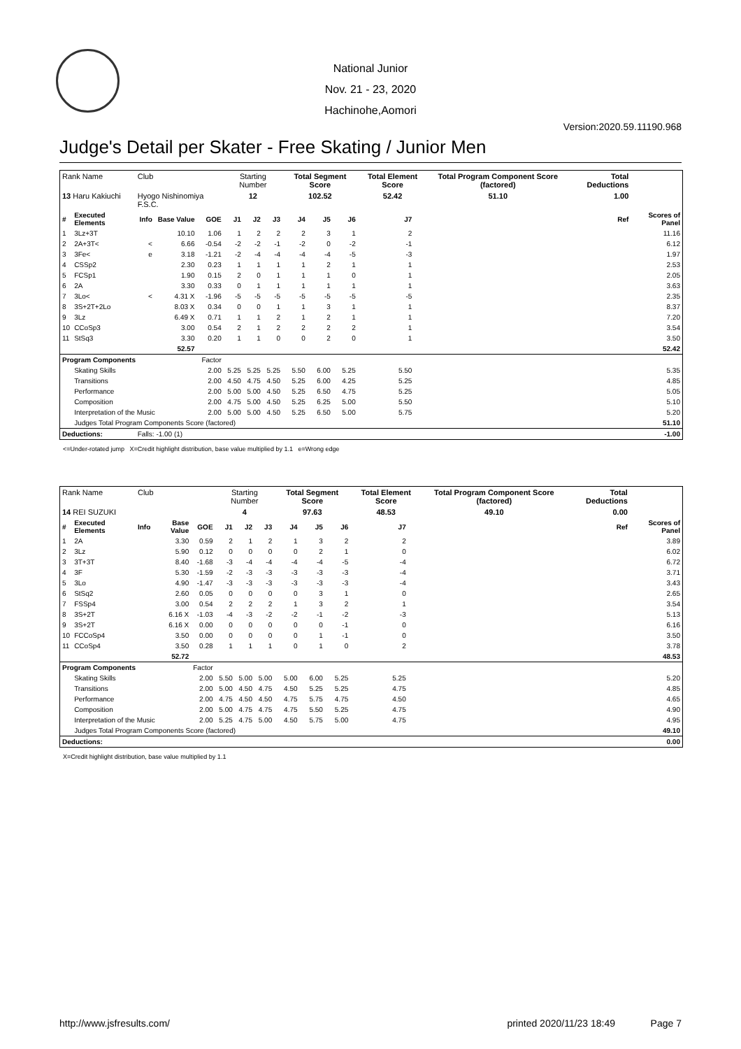National Junior
Nov. 21 - 23, 2020
Hachinohe,Aomori
Version:2020.59.11190.968
Judge's Detail per Skater - Free Skating / Junior Men
| Rank Name | | Club | | | Starting Number | | | Total Segment Score | | | Total Element Score | | Total Program Component Score (factored) | | Total Deductions | |
| 13 Haru Kakiuchi | | Hyogo Nishinomiya F.S.C. | | | 12 | | | 102.52 | | | 52.42 | | 51.10 | | 1.00 | |
| # | Executed Elements | Info | Base Value | GOE | J1 | J2 | J3 | J4 | J5 | J6 | J7 | | | | Ref | Scores of Panel |
| 1 | 3Lz+3T | | 10.10 | 1.06 | 1 | 2 | 2 | 2 | 3 | 1 | 2 | | | | | 11.16 |
| 2 | 2A+3T< | < | 6.66 | -0.54 | -2 | -2 | -1 | -2 | 0 | -2 | -1 | | | | | 6.12 |
| 3 | 3Fe< | e | 3.18 | -1.21 | -2 | -4 | -4 | -4 | -4 | -5 | -3 | | | | | 1.97 |
| 4 | CSSp2 | | 2.30 | 0.23 | 1 | 1 | 1 | 1 | 2 | 1 | 1 | | | | | 2.53 |
| 5 | FCSp1 | | 1.90 | 0.15 | 2 | 0 | 1 | 1 | 1 | 0 | 1 | | | | | 2.05 |
| 6 | 2A | | 3.30 | 0.33 | 0 | 1 | 1 | 1 | 1 | 1 | 1 | | | | | 3.63 |
| 7 | 3Lo< | < | 4.31 X | -1.96 | -5 | -5 | -5 | -5 | -5 | -5 | -5 | | | | | 2.35 |
| 8 | 3S+2T+2Lo | | 8.03 X | 0.34 | 0 | 0 | 1 | 1 | 3 | 1 | 1 | | | | | 8.37 |
| 9 | 3Lz | | 6.49 X | 0.71 | 1 | 1 | 2 | 1 | 2 | 1 | 1 | | | | | 7.20 |
| 10 | CCoSp3 | | 3.00 | 0.54 | 2 | 1 | 2 | 2 | 2 | 2 | 1 | | | | | 3.54 |
| 11 | StSq3 | | 3.30 | 0.20 | 1 | 1 | 0 | 0 | 2 | 0 | 1 | | | | | 3.50 |
| | | | 52.57 | | | | | | | | | | | | | 52.42 |
| Program Components | | | | Factor | | | | | | | | | | | | |
| | Skating Skills | | | 2.00 | 5.25 | 5.25 | 5.25 | 5.50 | 6.00 | 5.25 | 5.50 | | | | | 5.35 |
| | Transitions | | | 2.00 | 4.50 | 4.75 | 4.50 | 5.25 | 6.00 | 4.25 | 5.25 | | | | | 4.85 |
| | Performance | | | 2.00 | 5.00 | 5.00 | 4.50 | 5.25 | 6.50 | 4.75 | 5.25 | | | | | 5.05 |
| | Composition | | | 2.00 | 4.75 | 5.00 | 4.50 | 5.25 | 6.25 | 5.00 | 5.50 | | | | | 5.10 |
| | Interpretation of the Music | | | 2.00 | 5.00 | 5.00 | 4.50 | 5.25 | 6.50 | 5.00 | 5.75 | | | | | 5.20 |
| | Judges Total Program Components Score (factored) | | | | | | | | | | | | | | | 51.10 |
| Deductions: | | Falls: -1.00 (1) | | | | | | | | | | | | | | -1.00 |
<=Under-rotated jump X=Credit highlight distribution, base value multiplied by 1.1 e=Wrong edge
| Rank Name | | Club | | | Starting Number | | | Total Segment Score | | | Total Element Score | | Total Program Component Score (factored) | | Total Deductions | |
| 14 REI SUZUKI | | | | | 4 | | | 97.63 | | | 48.53 | | 49.10 | | 0.00 | |
| # | Executed Elements | Info | Base Value | GOE | J1 | J2 | J3 | J4 | J5 | J6 | J7 | | | | Ref | Scores of Panel |
| 1 | 2A | | 3.30 | 0.59 | 2 | 1 | 2 | 1 | 3 | 2 | 2 | | | | | 3.89 |
| 2 | 3Lz | | 5.90 | 0.12 | 0 | 0 | 0 | 0 | 2 | 1 | 0 | | | | | 6.02 |
| 3 | 3T+3T | | 8.40 | -1.68 | -3 | -4 | -4 | -4 | -4 | -5 | -4 | | | | | 6.72 |
| 4 | 3F | | 5.30 | -1.59 | -2 | -3 | -3 | -3 | -3 | -3 | -4 | | | | | 3.71 |
| 5 | 3Lo | | 4.90 | -1.47 | -3 | -3 | -3 | -3 | -3 | -3 | -4 | | | | | 3.43 |
| 6 | StSq2 | | 2.60 | 0.05 | 0 | 0 | 0 | 0 | 3 | 1 | 0 | | | | | 2.65 |
| 7 | FSSp4 | | 3.00 | 0.54 | 2 | 2 | 2 | 1 | 3 | 2 | 1 | | | | | 3.54 |
| 8 | 3S+2T | | 6.16 X | -1.03 | -4 | -3 | -2 | -2 | -1 | -2 | -3 | | | | | 5.13 |
| 9 | 3S+2T | | 6.16 X | 0.00 | 0 | 0 | 0 | 0 | 0 | -1 | 0 | | | | | 6.16 |
| 10 | FCCoSp4 | | 3.50 | 0.00 | 0 | 0 | 0 | 0 | 1 | -1 | 0 | | | | | 3.50 |
| 11 | CCoSp4 | | 3.50 | 0.28 | 1 | 1 | 1 | 0 | 1 | 0 | 2 | | | | | 3.78 |
| | | | 52.72 | | | | | | | | | | | | | 48.53 |
| Program Components | | | | Factor | | | | | | | | | | | | |
| | Skating Skills | | | 2.00 | 5.50 | 5.00 | 5.00 | 5.00 | 6.00 | 5.25 | 5.25 | | | | | 5.20 |
| | Transitions | | | 2.00 | 5.00 | 4.50 | 4.75 | 4.50 | 5.25 | 5.25 | 4.75 | | | | | 4.85 |
| | Performance | | | 2.00 | 4.75 | 4.50 | 4.50 | 4.75 | 5.75 | 4.75 | 4.50 | | | | | 4.65 |
| | Composition | | | 2.00 | 5.00 | 4.75 | 4.75 | 4.75 | 5.50 | 5.25 | 4.75 | | | | | 4.90 |
| | Interpretation of the Music | | | 2.00 | 5.25 | 4.75 | 5.00 | 4.50 | 5.75 | 5.00 | 4.75 | | | | | 4.95 |
| | Judges Total Program Components Score (factored) | | | | | | | | | | | | | | | 49.10 |
| Deductions: | | | | | | | | | | | | | | | | 0.00 |
X=Credit highlight distribution, base value multiplied by 1.1
http://www.jsfresults.com/ printed 2020/11/23 18:49 Page 7